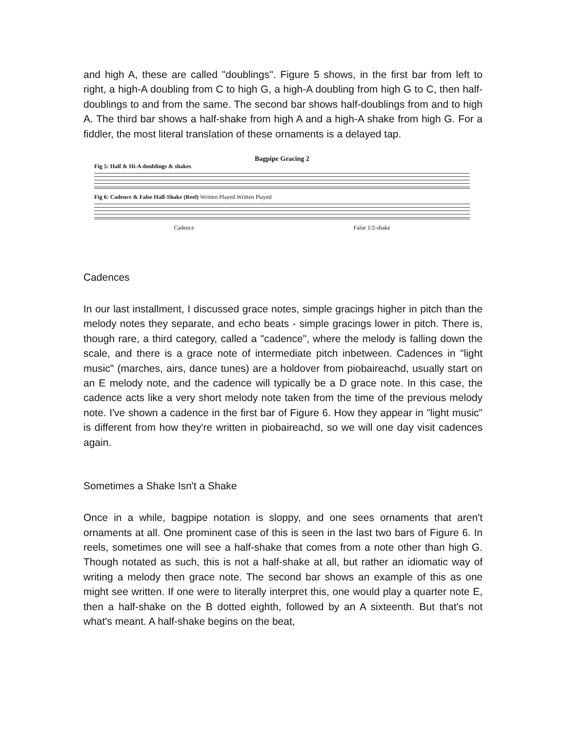and high A, these are called "doublings". Figure 5 shows, in the first bar from left to right, a high-A doubling from C to high G, a high-A doubling from high G to C, then half-doublings to and from the same. The second bar shows half-doublings from and to high A. The third bar shows a half-shake from high A and a high-A shake from high G. For a fiddler, the most literal translation of these ornaments is a delayed tap.
Bagpipe Gracing 2
Fig 5: Half & Hi-A doublings & shakes
Fig 6: Cadence & False Half-Shake (Reel) Written Played Written Played
Cadence False 1/2-shake
Cadences
In our last installment, I discussed grace notes, simple gracings higher in pitch than the melody notes they separate, and echo beats - simple gracings lower in pitch. There is, though rare, a third category, called a "cadence", where the melody is falling down the scale, and there is a grace note of intermediate pitch inbetween. Cadences in "light music" (marches, airs, dance tunes) are a holdover from piobaireachd, usually start on an E melody note, and the cadence will typically be a D grace note. In this case, the cadence acts like a very short melody note taken from the time of the previous melody note. I've shown a cadence in the first bar of Figure 6. How they appear in "light music" is different from how they're written in piobaireachd, so we will one day visit cadences again.
Sometimes a Shake Isn't a Shake
Once in a while, bagpipe notation is sloppy, and one sees ornaments that aren't ornaments at all. One prominent case of this is seen in the last two bars of Figure 6. In reels, sometimes one will see a half-shake that comes from a note other than high G. Though notated as such, this is not a half-shake at all, but rather an idiomatic way of writing a melody then grace note. The second bar shows an example of this as one might see written. If one were to literally interpret this, one would play a quarter note E, then a half-shake on the B dotted eighth, followed by an A sixteenth. But that's not what's meant. A half-shake begins on the beat,